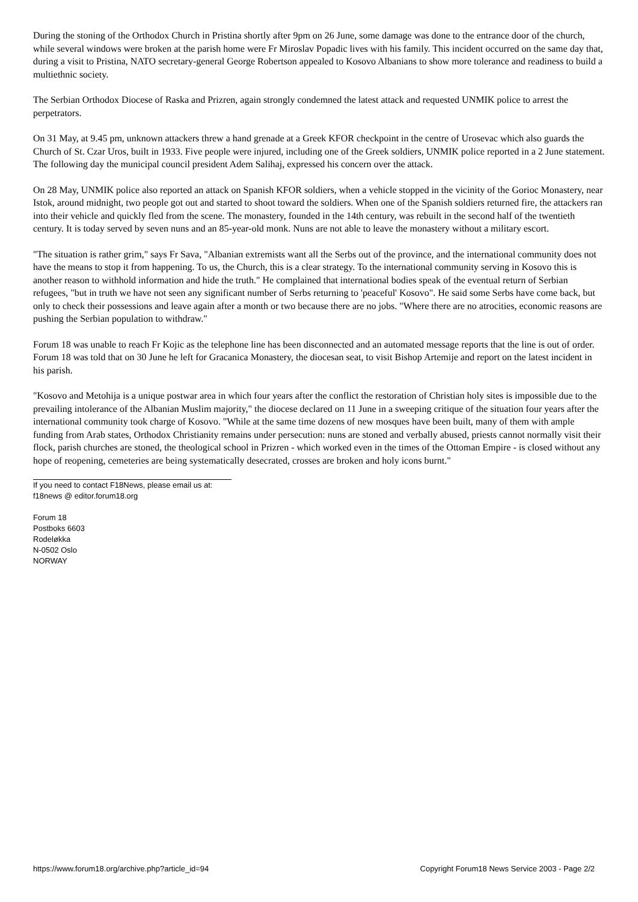During the stoning of the Orthodox Church in Pristina shortly after 9pm on 26 June, some damage was done to the entrance door of the church, while several windows were broken at the parish home were Fr Miroslav Popadic lives with his family. This incident occurred on the same day that, during a visit to Pristina, NATO secretary-general George Robertson appealed to Kosovo Albanians to show more tolerance and readiness to build a multiethnic society.
The Serbian Orthodox Diocese of Raska and Prizren, again strongly condemned the latest attack and requested UNMIK police to arrest the perpetrators.
On 31 May, at 9.45 pm, unknown attackers threw a hand grenade at a Greek KFOR checkpoint in the centre of Urosevac which also guards the Church of St. Czar Uros, built in 1933. Five people were injured, including one of the Greek soldiers, UNMIK police reported in a 2 June statement. The following day the municipal council president Adem Salihaj, expressed his concern over the attack.
On 28 May, UNMIK police also reported an attack on Spanish KFOR soldiers, when a vehicle stopped in the vicinity of the Gorioc Monastery, near Istok, around midnight, two people got out and started to shoot toward the soldiers. When one of the Spanish soldiers returned fire, the attackers ran into their vehicle and quickly fled from the scene. The monastery, founded in the 14th century, was rebuilt in the second half of the twentieth century. It is today served by seven nuns and an 85-year-old monk. Nuns are not able to leave the monastery without a military escort.
"The situation is rather grim," says Fr Sava, "Albanian extremists want all the Serbs out of the province, and the international community does not have the means to stop it from happening. To us, the Church, this is a clear strategy. To the international community serving in Kosovo this is another reason to withhold information and hide the truth." He complained that international bodies speak of the eventual return of Serbian refugees, "but in truth we have not seen any significant number of Serbs returning to 'peaceful' Kosovo". He said some Serbs have come back, but only to check their possessions and leave again after a month or two because there are no jobs. "Where there are no atrocities, economic reasons are pushing the Serbian population to withdraw."
Forum 18 was unable to reach Fr Kojic as the telephone line has been disconnected and an automated message reports that the line is out of order. Forum 18 was told that on 30 June he left for Gracanica Monastery, the diocesan seat, to visit Bishop Artemije and report on the latest incident in his parish.
"Kosovo and Metohija is a unique postwar area in which four years after the conflict the restoration of Christian holy sites is impossible due to the prevailing intolerance of the Albanian Muslim majority," the diocese declared on 11 June in a sweeping critique of the situation four years after the international community took charge of Kosovo. "While at the same time dozens of new mosques have been built, many of them with ample funding from Arab states, Orthodox Christianity remains under persecution: nuns are stoned and verbally abused, priests cannot normally visit their flock, parish churches are stoned, the theological school in Prizren - which worked even in the times of the Ottoman Empire - is closed without any hope of reopening, cemeteries are being systematically desecrated, crosses are broken and holy icons burnt."
If you need to contact F18News, please email us at:
f18news @ editor.forum18.org
Forum 18
Postboks 6603
Rodeløkka
N-0502 Oslo
NORWAY
https://www.forum18.org/archive.php?article_id=94 Copyright Forum18 News Service 2003 - Page 2/2